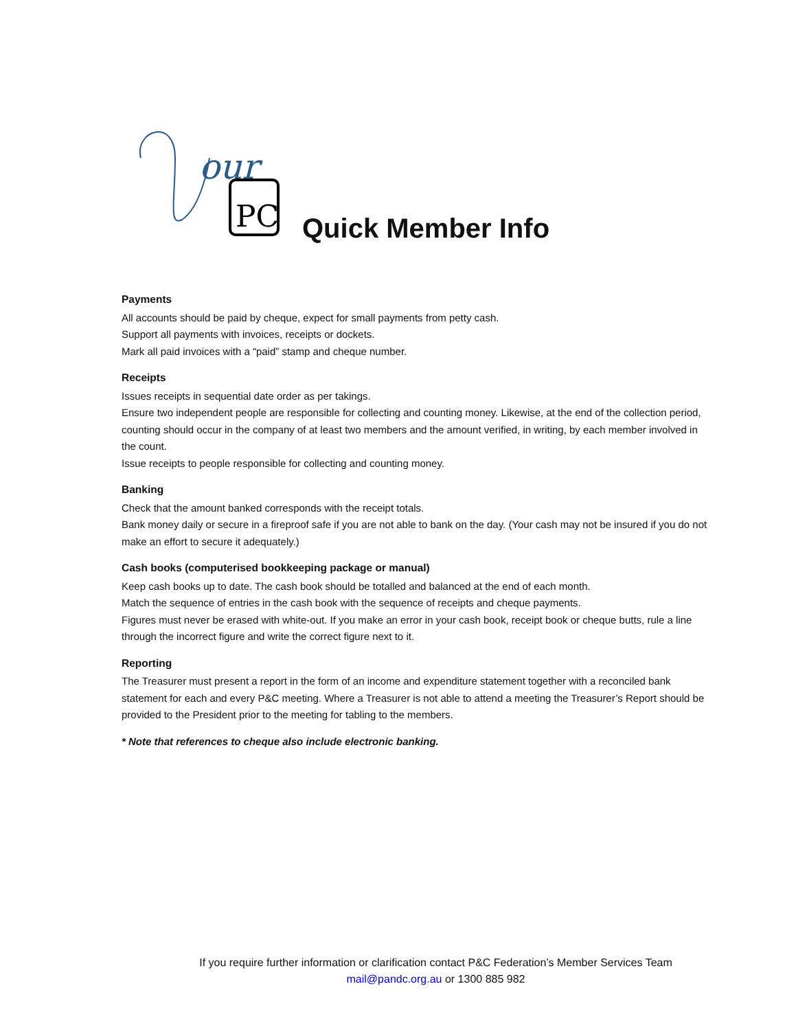our
PC
Quick Member Info
Payments
All accounts should be paid by cheque, expect for small payments from petty cash.
Support all payments with invoices, receipts or dockets.
Mark all paid invoices with a “paid” stamp and cheque number.
Receipts
Issues receipts in sequential date order as per takings.
Ensure two independent people are responsible for collecting and counting money. Likewise, at the end of the collection period, counting should occur in the company of at least two members and the amount verified, in writing, by each member involved in the count.
Issue receipts to people responsible for collecting and counting money.
Banking
Check that the amount banked corresponds with the receipt totals.
Bank money daily or secure in a fireproof safe if you are not able to bank on the day. (Your cash may not be insured if you do not make an effort to secure it adequately.)
Cash books (computerised bookkeeping package or manual)
Keep cash books up to date. The cash book should be totalled and balanced at the end of each month.
Match the sequence of entries in the cash book with the sequence of receipts and cheque payments.
Figures must never be erased with white-out. If you make an error in your cash book, receipt book or cheque butts, rule a line through the incorrect figure and write the correct figure next to it.
Reporting
The Treasurer must present a report in the form of an income and expenditure statement together with a reconciled bank statement for each and every P&C meeting. Where a Treasurer is not able to attend a meeting the Treasurer’s Report should be provided to the President prior to the meeting for tabling to the members.
* Note that references to cheque also include electronic banking.
If you require further information or clarification contact P&C Federation’s Member Services Team
mail@pandc.org.au or 1300 885 982